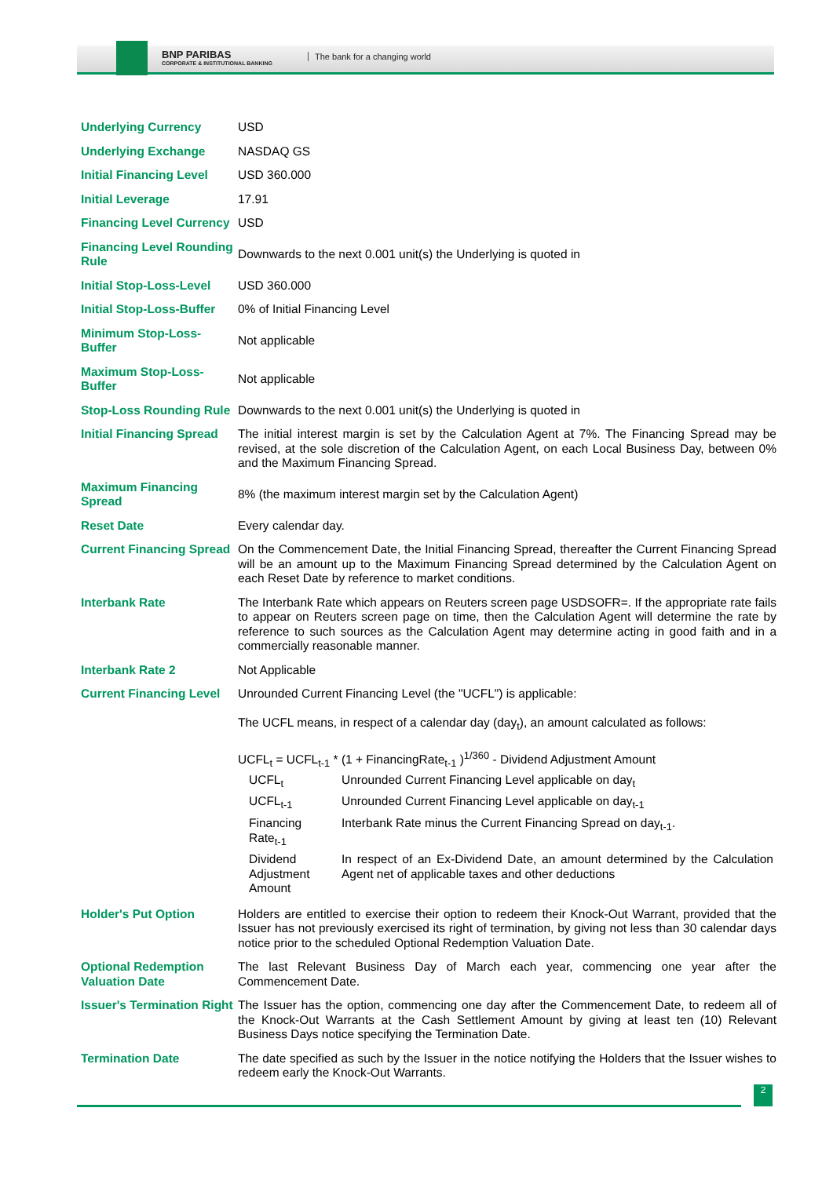BNP PARIBAS
CORPORATE & INSTITUTIONAL BANKING
The bank for a changing world
| Underlying Currency | USD |
| Underlying Exchange | NASDAQ GS |
| Initial Financing Level | USD 360.000 |
| Initial Leverage | 17.91 |
| Financing Level Currency | USD |
| Financing Level Rounding Rule | Downwards to the next 0.001 unit(s) the Underlying is quoted in |
| Initial Stop-Loss-Level | USD 360.000 |
| Initial Stop-Loss-Buffer | 0% of Initial Financing Level |
| Minimum Stop-Loss-Buffer | Not applicable |
| Maximum Stop-Loss-Buffer | Not applicable |
| Stop-Loss Rounding Rule | Downwards to the next 0.001 unit(s) the Underlying is quoted in |
| Initial Financing Spread | The initial interest margin is set by the Calculation Agent at 7%. The Financing Spread may be revised, at the sole discretion of the Calculation Agent, on each Local Business Day, between 0% and the Maximum Financing Spread. |
| Maximum Financing Spread | 8% (the maximum interest margin set by the Calculation Agent) |
| Reset Date | Every calendar day. |
| Current Financing Spread | On the Commencement Date, the Initial Financing Spread, thereafter the Current Financing Spread will be an amount up to the Maximum Financing Spread determined by the Calculation Agent on each Reset Date by reference to market conditions. |
| Interbank Rate | The Interbank Rate which appears on Reuters screen page USDSOFR=. If the appropriate rate fails to appear on Reuters screen page on time, then the Calculation Agent will determine the rate by reference to such sources as the Calculation Agent may determine acting in good faith and in a commercially reasonable manner. |
| Interbank Rate 2 | Not Applicable |
| Current Financing Level | Unrounded Current Financing Level (the "UCFL") is applicable: The UCFL means, in respect of a calendar day (day<sub>t</sub>), an amount calculated as follows: UCFL<sub>t</sub> = UCFL<sub>t-1</sub> * (1 + FinancingRate<sub>t-1</sub> )<sup>1/360</sup> - Dividend Adjustment Amount / UCFL<sub>t</sub> / Unrounded Current Financing Level applicable on day<sub>t</sub> / / UCFL<sub>t-1</sub> / Unrounded Current Financing Level applicable on day<sub>t-1</sub> / / Financing Rate<sub>t-1</sub> / Interbank Rate minus the Current Financing Spread on day<sub>t-1</sub>. / / Dividend Adjustment Amount / In respect of an Ex-Dividend Date, an amount determined by the Calculation Agent net of applicable taxes and other deductions / |
| Holder's Put Option | Holders are entitled to exercise their option to redeem their Knock-Out Warrant, provided that the Issuer has not previously exercised its right of termination, by giving not less than 30 calendar days notice prior to the scheduled Optional Redemption Valuation Date. |
| Optional Redemption Valuation Date | The last Relevant Business Day of March each year, commencing one year after the Commencement Date. |
| Issuer's Termination Right | The Issuer has the option, commencing one day after the Commencement Date, to redeem all of the Knock-Out Warrants at the Cash Settlement Amount by giving at least ten (10) Relevant Business Days notice specifying the Termination Date. |
| Termination Date | The date specified as such by the Issuer in the notice notifying the Holders that the Issuer wishes to redeem early the Knock-Out Warrants. |
2